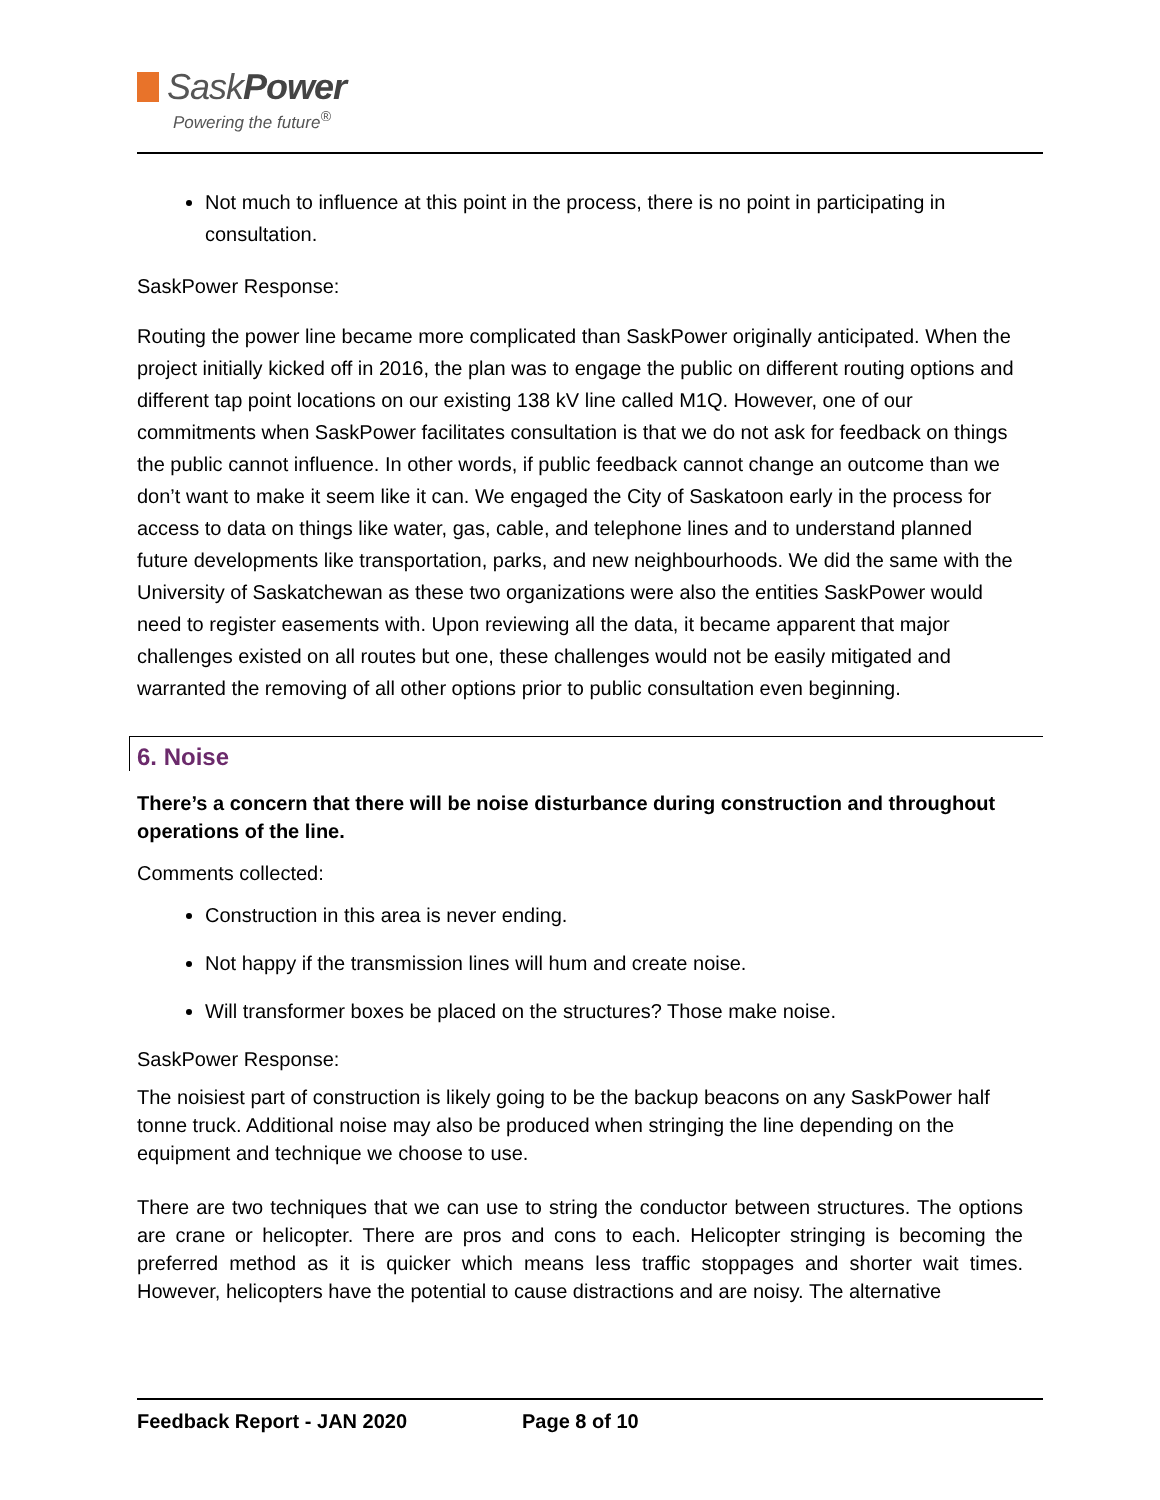SaskPower
Powering the future<sup>®</sup>
Not much to influence at this point in the process, there is no point in participating in consultation.
SaskPower Response:
Routing the power line became more complicated than SaskPower originally anticipated. When the project initially kicked off in 2016, the plan was to engage the public on different routing options and different tap point locations on our existing 138 kV line called M1Q. However, one of our commitments when SaskPower facilitates consultation is that we do not ask for feedback on things the public cannot influence. In other words, if public feedback cannot change an outcome than we don’t want to make it seem like it can. We engaged the City of Saskatoon early in the process for access to data on things like water, gas, cable, and telephone lines and to understand planned future developments like transportation, parks, and new neighbourhoods. We did the same with the University of Saskatchewan as these two organizations were also the entities SaskPower would need to register easements with. Upon reviewing all the data, it became apparent that major challenges existed on all routes but one, these challenges would not be easily mitigated and warranted the removing of all other options prior to public consultation even beginning.
6. Noise
There’s a concern that there will be noise disturbance during construction and throughout operations of the line.
Comments collected:
Construction in this area is never ending.
Not happy if the transmission lines will hum and create noise.
Will transformer boxes be placed on the structures? Those make noise.
SaskPower Response:
The noisiest part of construction is likely going to be the backup beacons on any SaskPower half tonne truck. Additional noise may also be produced when stringing the line depending on the equipment and technique we choose to use.
There are two techniques that we can use to string the conductor between structures. The options are crane or helicopter. There are pros and cons to each. Helicopter stringing is becoming the preferred method as it is quicker which means less traffic stoppages and shorter wait times. However, helicopters have the potential to cause distractions and are noisy. The alternative
Feedback Report - JAN 2020 Page 8 of 10